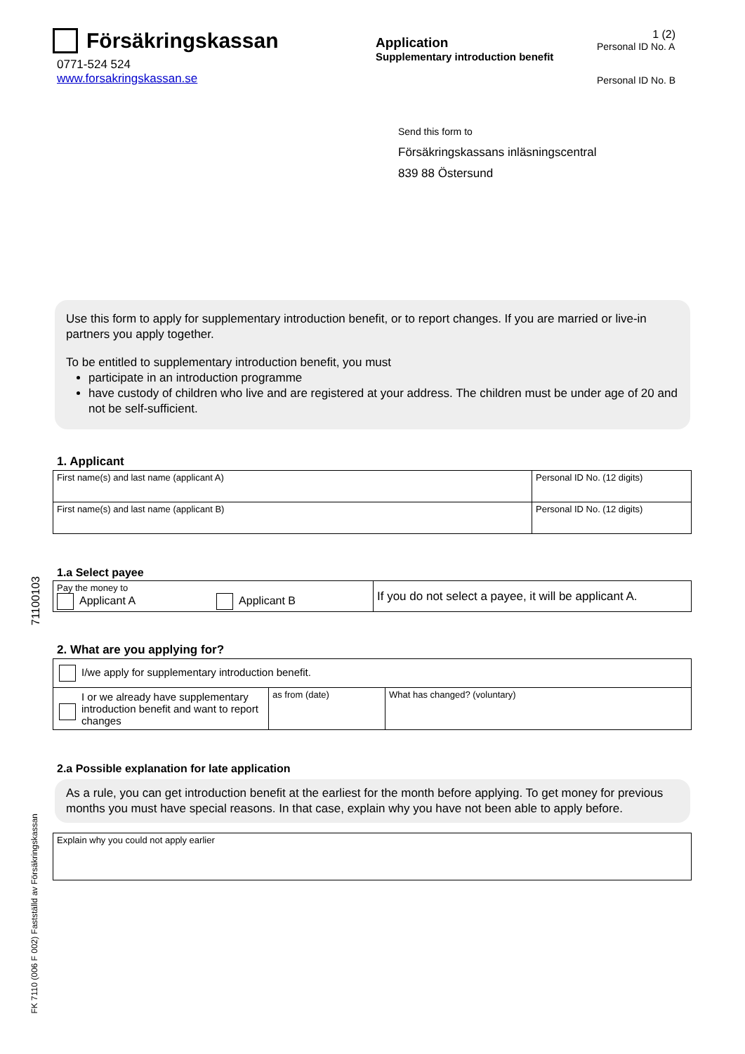Försäkringskassan
0771-524 524
www.forsakringskassan.se
Application
Supplementary introduction benefit
1 (2)
Personal ID No. A
Personal ID No. B
Send this form to
Försäkringskassans inläsningscentral
839 88 Östersund
Use this form to apply for supplementary introduction benefit, or to report changes. If you are married or live-in partners you apply together.
To be entitled to supplementary introduction benefit, you must
participate in an introduction programme
have custody of children who live and are registered at your address. The children must be under age of 20 and not be self-sufficient.
1. Applicant
| First name(s) and last name (applicant A) | Personal ID No. (12 digits) |
| First name(s) and last name (applicant B) | Personal ID No. (12 digits) |
1.a Select payee
| Pay the money to Applicant A Applicant B | If you do not select a payee, it will be applicant A. |
2. What are you applying for?
| I/we apply for supplementary introduction benefit. | | |
| I or we already have supplementary introduction benefit and want to report changes | as from (date) | What has changed? (voluntary) |
2.a Possible explanation for late application
As a rule, you can get introduction benefit at the earliest for the month before applying. To get money for previous months you must have special reasons. In that case, explain why you have not been able to apply before.
| Explain why you could not apply earlier |
71100103
FK 7110 (006 F 002) Fastställd av Försäkringskassan